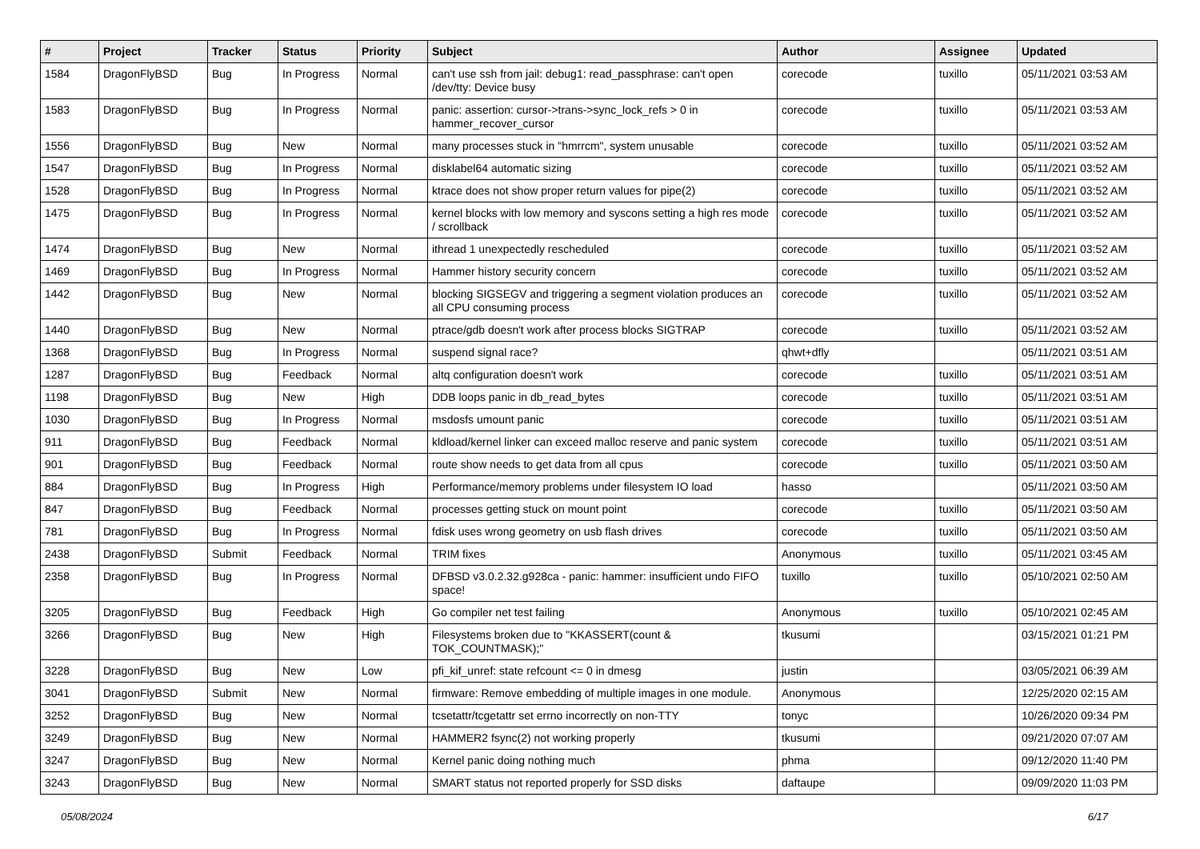| # | Project | Tracker | Status | Priority | Subject | Author | Assignee | Updated |
| --- | --- | --- | --- | --- | --- | --- | --- | --- |
| 1584 | DragonFlyBSD | Bug | In Progress | Normal | can't use ssh from jail: debug1: read_passphrase: can't open /dev/tty: Device busy | corecode | tuxillo | 05/11/2021 03:53 AM |
| 1583 | DragonFlyBSD | Bug | In Progress | Normal | panic: assertion: cursor->trans->sync_lock_refs > 0 in hammer_recover_cursor | corecode | tuxillo | 05/11/2021 03:53 AM |
| 1556 | DragonFlyBSD | Bug | New | Normal | many processes stuck in "hmrrcm", system unusable | corecode | tuxillo | 05/11/2021 03:52 AM |
| 1547 | DragonFlyBSD | Bug | In Progress | Normal | disklabel64 automatic sizing | corecode | tuxillo | 05/11/2021 03:52 AM |
| 1528 | DragonFlyBSD | Bug | In Progress | Normal | ktrace does not show proper return values for pipe(2) | corecode | tuxillo | 05/11/2021 03:52 AM |
| 1475 | DragonFlyBSD | Bug | In Progress | Normal | kernel blocks with low memory and syscons setting a high res mode / scrollback | corecode | tuxillo | 05/11/2021 03:52 AM |
| 1474 | DragonFlyBSD | Bug | New | Normal | ithread 1 unexpectedly rescheduled | corecode | tuxillo | 05/11/2021 03:52 AM |
| 1469 | DragonFlyBSD | Bug | In Progress | Normal | Hammer history security concern | corecode | tuxillo | 05/11/2021 03:52 AM |
| 1442 | DragonFlyBSD | Bug | New | Normal | blocking SIGSEGV and triggering a segment violation produces an all CPU consuming process | corecode | tuxillo | 05/11/2021 03:52 AM |
| 1440 | DragonFlyBSD | Bug | New | Normal | ptrace/gdb doesn't work after process blocks SIGTRAP | corecode | tuxillo | 05/11/2021 03:52 AM |
| 1368 | DragonFlyBSD | Bug | In Progress | Normal | suspend signal race? | qhwt+dfly | | 05/11/2021 03:51 AM |
| 1287 | DragonFlyBSD | Bug | Feedback | Normal | altq configuration doesn't work | corecode | tuxillo | 05/11/2021 03:51 AM |
| 1198 | DragonFlyBSD | Bug | New | High | DDB loops panic in db_read_bytes | corecode | tuxillo | 05/11/2021 03:51 AM |
| 1030 | DragonFlyBSD | Bug | In Progress | Normal | msdosfs umount panic | corecode | tuxillo | 05/11/2021 03:51 AM |
| 911 | DragonFlyBSD | Bug | Feedback | Normal | kldload/kernel linker can exceed malloc reserve and panic system | corecode | tuxillo | 05/11/2021 03:51 AM |
| 901 | DragonFlyBSD | Bug | Feedback | Normal | route show needs to get data from all cpus | corecode | tuxillo | 05/11/2021 03:50 AM |
| 884 | DragonFlyBSD | Bug | In Progress | High | Performance/memory problems under filesystem IO load | hasso | | 05/11/2021 03:50 AM |
| 847 | DragonFlyBSD | Bug | Feedback | Normal | processes getting stuck on mount point | corecode | tuxillo | 05/11/2021 03:50 AM |
| 781 | DragonFlyBSD | Bug | In Progress | Normal | fdisk uses wrong geometry on usb flash drives | corecode | tuxillo | 05/11/2021 03:50 AM |
| 2438 | DragonFlyBSD | Submit | Feedback | Normal | TRIM fixes | Anonymous | tuxillo | 05/11/2021 03:45 AM |
| 2358 | DragonFlyBSD | Bug | In Progress | Normal | DFBSD v3.0.2.32.g928ca - panic: hammer: insufficient undo FIFO space! | tuxillo | tuxillo | 05/10/2021 02:50 AM |
| 3205 | DragonFlyBSD | Bug | Feedback | High | Go compiler net test failing | Anonymous | tuxillo | 05/10/2021 02:45 AM |
| 3266 | DragonFlyBSD | Bug | New | High | Filesystems broken due to "KKASSERT(count & TOK_COUNTMASK);" | tkusumi | | 03/15/2021 01:21 PM |
| 3228 | DragonFlyBSD | Bug | New | Low | pfi_kif_unref: state refcount <= 0 in dmesg | justin | | 03/05/2021 06:39 AM |
| 3041 | DragonFlyBSD | Submit | New | Normal | firmware: Remove embedding of multiple images in one module. | Anonymous | | 12/25/2020 02:15 AM |
| 3252 | DragonFlyBSD | Bug | New | Normal | tcsetattr/tcgetattr set errno incorrectly on non-TTY | tonyc | | 10/26/2020 09:34 PM |
| 3249 | DragonFlyBSD | Bug | New | Normal | HAMMER2 fsync(2) not working properly | tkusumi | | 09/21/2020 07:07 AM |
| 3247 | DragonFlyBSD | Bug | New | Normal | Kernel panic doing nothing much | phma | | 09/12/2020 11:40 PM |
| 3243 | DragonFlyBSD | Bug | New | Normal | SMART status not reported properly for SSD disks | daftaupe | | 09/09/2020 11:03 PM |
05/08/2024 6/17